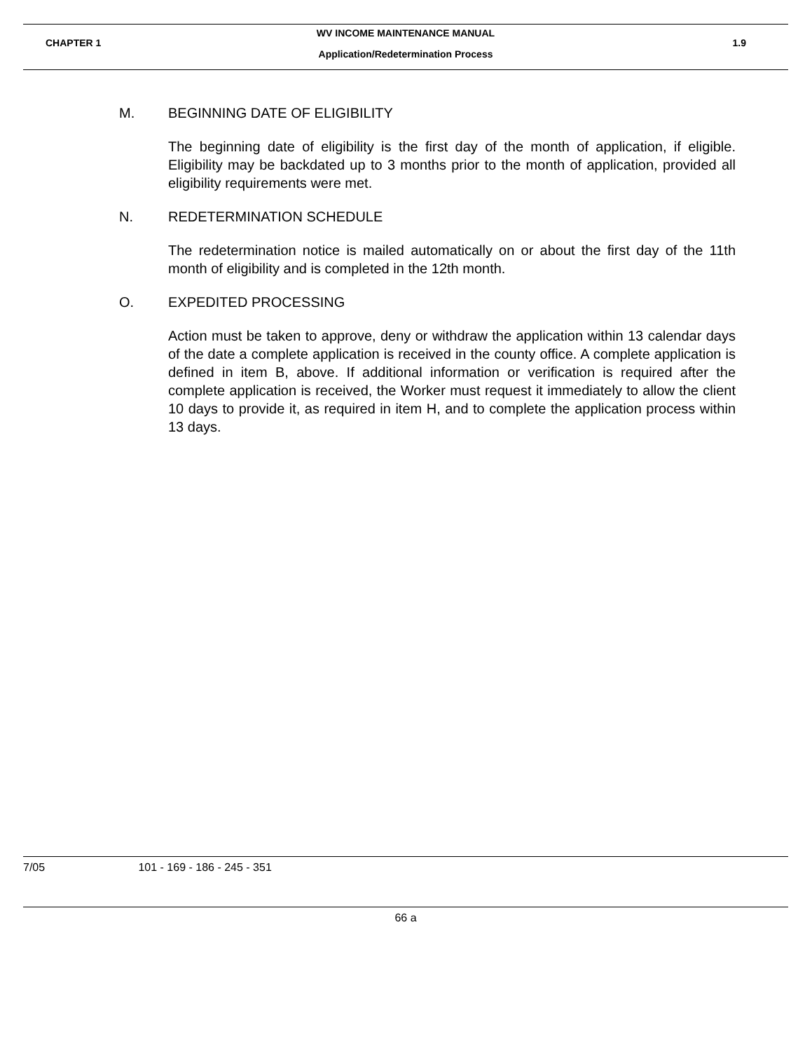WV INCOME MAINTENANCE MANUAL
CHAPTER 1 1.9
Application/Redetermination Process
M. BEGINNING DATE OF ELIGIBILITY
The beginning date of eligibility is the first day of the month of application, if eligible. Eligibility may be backdated up to 3 months prior to the month of application, provided all eligibility requirements were met.
N. REDETERMINATION SCHEDULE
The redetermination notice is mailed automatically on or about the first day of the 11th month of eligibility and is completed in the 12th month.
O. EXPEDITED PROCESSING
Action must be taken to approve, deny or withdraw the application within 13 calendar days of the date a complete application is received in the county office. A complete application is defined in item B, above. If additional information or verification is required after the complete application is received, the Worker must request it immediately to allow the client 10 days to provide it, as required in item H, and to complete the application process within 13 days.
7/05 101 - 169 - 186 - 245 - 351
66 a